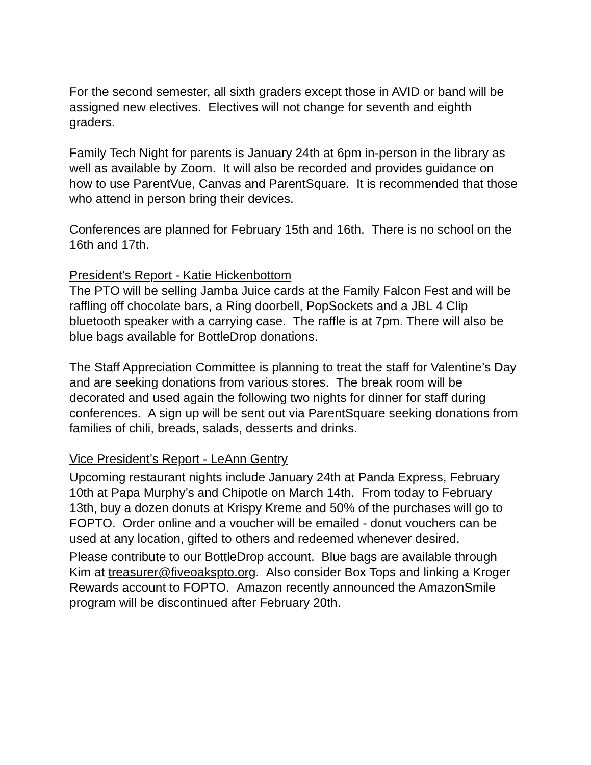For the second semester, all sixth graders except those in AVID or band will be assigned new electives. Electives will not change for seventh and eighth graders.
Family Tech Night for parents is January 24th at 6pm in-person in the library as well as available by Zoom. It will also be recorded and provides guidance on how to use ParentVue, Canvas and ParentSquare. It is recommended that those who attend in person bring their devices.
Conferences are planned for February 15th and 16th. There is no school on the 16th and 17th.
President’s Report - Katie Hickenbottom
The PTO will be selling Jamba Juice cards at the Family Falcon Fest and will be raffling off chocolate bars, a Ring doorbell, PopSockets and a JBL 4 Clip bluetooth speaker with a carrying case. The raffle is at 7pm. There will also be blue bags available for BottleDrop donations.
The Staff Appreciation Committee is planning to treat the staff for Valentine’s Day and are seeking donations from various stores. The break room will be decorated and used again the following two nights for dinner for staff during conferences. A sign up will be sent out via ParentSquare seeking donations from families of chili, breads, salads, desserts and drinks.
Vice President’s Report - LeAnn Gentry
Upcoming restaurant nights include January 24th at Panda Express, February 10th at Papa Murphy’s and Chipotle on March 14th. From today to February 13th, buy a dozen donuts at Krispy Kreme and 50% of the purchases will go to FOPTO. Order online and a voucher will be emailed - donut vouchers can be used at any location, gifted to others and redeemed whenever desired.
Please contribute to our BottleDrop account. Blue bags are available through Kim at treasurer@fiveoakspto.org. Also consider Box Tops and linking a Kroger Rewards account to FOPTO. Amazon recently announced the AmazonSmile program will be discontinued after February 20th.